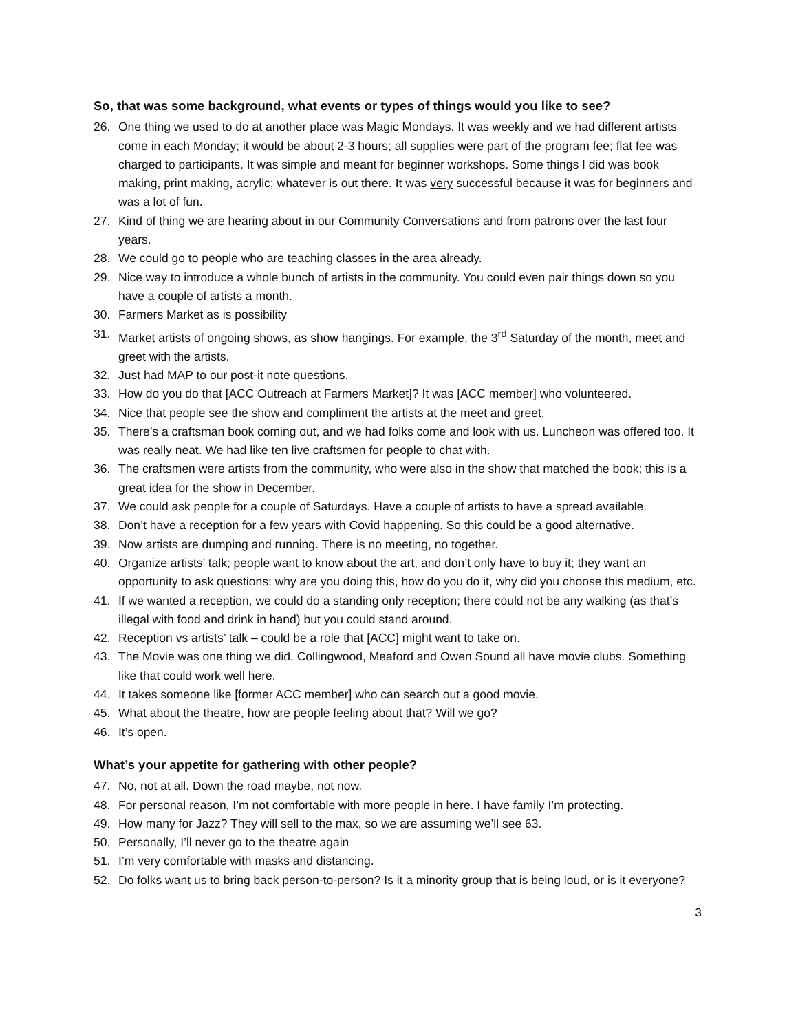So, that was some background, what events or types of things would you like to see?
26. One thing we used to do at another place was Magic Mondays. It was weekly and we had different artists come in each Monday; it would be about 2-3 hours; all supplies were part of the program fee; flat fee was charged to participants. It was simple and meant for beginner workshops. Some things I did was book making, print making, acrylic; whatever is out there. It was very successful because it was for beginners and was a lot of fun.
27. Kind of thing we are hearing about in our Community Conversations and from patrons over the last four years.
28. We could go to people who are teaching classes in the area already.
29. Nice way to introduce a whole bunch of artists in the community. You could even pair things down so you have a couple of artists a month.
30. Farmers Market as is possibility
31. Market artists of ongoing shows, as show hangings. For example, the 3<sup>rd</sup> Saturday of the month, meet and greet with the artists.
32. Just had MAP to our post-it note questions.
33. How do you do that [ACC Outreach at Farmers Market]? It was [ACC member] who volunteered.
34. Nice that people see the show and compliment the artists at the meet and greet.
35. There’s a craftsman book coming out, and we had folks come and look with us. Luncheon was offered too. It was really neat. We had like ten live craftsmen for people to chat with.
36. The craftsmen were artists from the community, who were also in the show that matched the book; this is a great idea for the show in December.
37. We could ask people for a couple of Saturdays. Have a couple of artists to have a spread available.
38. Don’t have a reception for a few years with Covid happening. So this could be a good alternative.
39. Now artists are dumping and running. There is no meeting, no together.
40. Organize artists’ talk; people want to know about the art, and don’t only have to buy it; they want an opportunity to ask questions: why are you doing this, how do you do it, why did you choose this medium, etc.
41. If we wanted a reception, we could do a standing only reception; there could not be any walking (as that’s illegal with food and drink in hand) but you could stand around.
42. Reception vs artists’ talk – could be a role that [ACC] might want to take on.
43. The Movie was one thing we did. Collingwood, Meaford and Owen Sound all have movie clubs. Something like that could work well here.
44. It takes someone like [former ACC member] who can search out a good movie.
45. What about the theatre, how are people feeling about that? Will we go?
46. It’s open.
What’s your appetite for gathering with other people?
47. No, not at all. Down the road maybe, not now.
48. For personal reason, I’m not comfortable with more people in here. I have family I’m protecting.
49. How many for Jazz? They will sell to the max, so we are assuming we’ll see 63.
50. Personally, I’ll never go to the theatre again
51. I’m very comfortable with masks and distancing.
52. Do folks want us to bring back person-to-person? Is it a minority group that is being loud, or is it everyone?
3